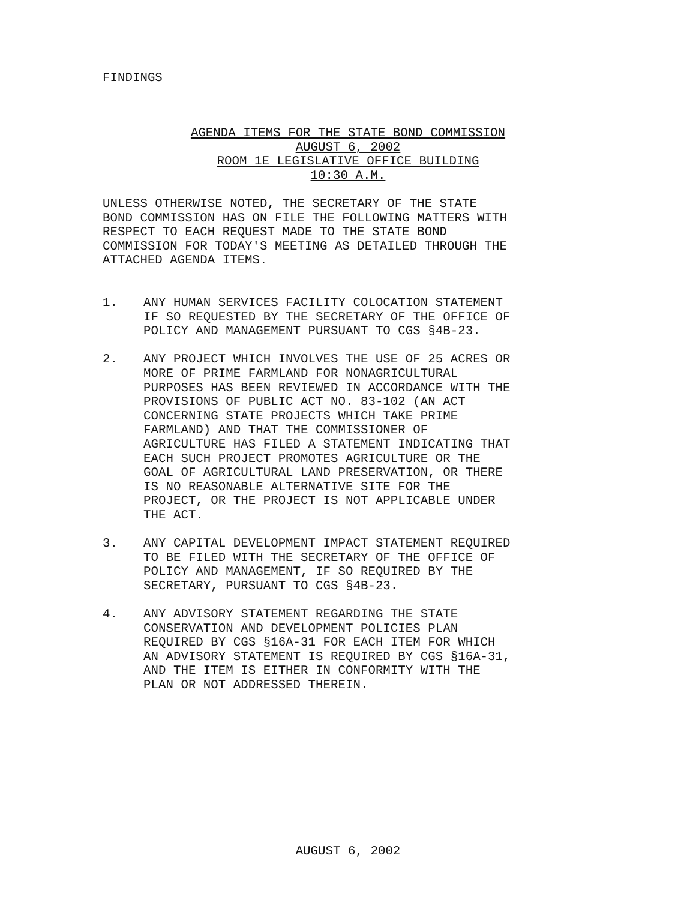FINDINGS
AGENDA ITEMS FOR THE STATE BOND COMMISSION
AUGUST 6, 2002
ROOM 1E LEGISLATIVE OFFICE BUILDING
10:30 A.M.
UNLESS OTHERWISE NOTED, THE SECRETARY OF THE STATE
BOND COMMISSION HAS ON FILE THE FOLLOWING MATTERS WITH
RESPECT TO EACH REQUEST MADE TO THE STATE BOND
COMMISSION FOR TODAY'S MEETING AS DETAILED THROUGH THE
ATTACHED AGENDA ITEMS.
1. ANY HUMAN SERVICES FACILITY COLOCATION STATEMENT
IF SO REQUESTED BY THE SECRETARY OF THE OFFICE OF
POLICY AND MANAGEMENT PURSUANT TO CGS §4B-23.
2. ANY PROJECT WHICH INVOLVES THE USE OF 25 ACRES OR
MORE OF PRIME FARMLAND FOR NONAGRICULTURAL
PURPOSES HAS BEEN REVIEWED IN ACCORDANCE WITH THE
PROVISIONS OF PUBLIC ACT NO. 83-102 (AN ACT
CONCERNING STATE PROJECTS WHICH TAKE PRIME
FARMLAND) AND THAT THE COMMISSIONER OF
AGRICULTURE HAS FILED A STATEMENT INDICATING THAT
EACH SUCH PROJECT PROMOTES AGRICULTURE OR THE
GOAL OF AGRICULTURAL LAND PRESERVATION, OR THERE
IS NO REASONABLE ALTERNATIVE SITE FOR THE
PROJECT, OR THE PROJECT IS NOT APPLICABLE UNDER
THE ACT.
3. ANY CAPITAL DEVELOPMENT IMPACT STATEMENT REQUIRED
TO BE FILED WITH THE SECRETARY OF THE OFFICE OF
POLICY AND MANAGEMENT, IF SO REQUIRED BY THE
SECRETARY, PURSUANT TO CGS §4B-23.
4. ANY ADVISORY STATEMENT REGARDING THE STATE
CONSERVATION AND DEVELOPMENT POLICIES PLAN
REQUIRED BY CGS §16A-31 FOR EACH ITEM FOR WHICH
AN ADVISORY STATEMENT IS REQUIRED BY CGS §16A-31,
AND THE ITEM IS EITHER IN CONFORMITY WITH THE
PLAN OR NOT ADDRESSED THEREIN.
AUGUST 6, 2002